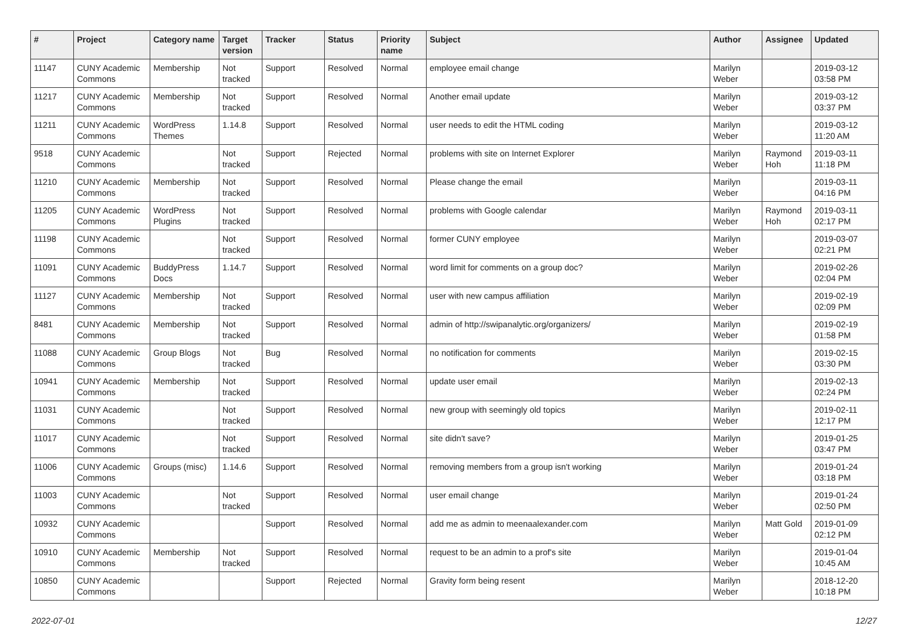| # | Project | Category name | Target version | Tracker | Status | Priority name | Subject | Author | Assignee | Updated |
| --- | --- | --- | --- | --- | --- | --- | --- | --- | --- | --- |
| 11147 | CUNY Academic Commons | Membership | Not tracked | Support | Resolved | Normal | employee email change | Marilyn Weber | | 2019-03-12 03:58 PM |
| 11217 | CUNY Academic Commons | Membership | Not tracked | Support | Resolved | Normal | Another email update | Marilyn Weber | | 2019-03-12 03:37 PM |
| 11211 | CUNY Academic Commons | WordPress Themes | 1.14.8 | Support | Resolved | Normal | user needs to edit the HTML coding | Marilyn Weber | | 2019-03-12 11:20 AM |
| 9518 | CUNY Academic Commons | | Not tracked | Support | Rejected | Normal | problems with site on Internet Explorer | Marilyn Weber | Raymond Hoh | 2019-03-11 11:18 PM |
| 11210 | CUNY Academic Commons | Membership | Not tracked | Support | Resolved | Normal | Please change the email | Marilyn Weber | | 2019-03-11 04:16 PM |
| 11205 | CUNY Academic Commons | WordPress Plugins | Not tracked | Support | Resolved | Normal | problems with Google calendar | Marilyn Weber | Raymond Hoh | 2019-03-11 02:17 PM |
| 11198 | CUNY Academic Commons | | Not tracked | Support | Resolved | Normal | former CUNY employee | Marilyn Weber | | 2019-03-07 02:21 PM |
| 11091 | CUNY Academic Commons | BuddyPress Docs | 1.14.7 | Support | Resolved | Normal | word limit for comments on a group doc? | Marilyn Weber | | 2019-02-26 02:04 PM |
| 11127 | CUNY Academic Commons | Membership | Not tracked | Support | Resolved | Normal | user with new campus affiliation | Marilyn Weber | | 2019-02-19 02:09 PM |
| 8481 | CUNY Academic Commons | Membership | Not tracked | Support | Resolved | Normal | admin of http://swipanalytic.org/organizers/ | Marilyn Weber | | 2019-02-19 01:58 PM |
| 11088 | CUNY Academic Commons | Group Blogs | Not tracked | Bug | Resolved | Normal | no notification for comments | Marilyn Weber | | 2019-02-15 03:30 PM |
| 10941 | CUNY Academic Commons | Membership | Not tracked | Support | Resolved | Normal | update user email | Marilyn Weber | | 2019-02-13 02:24 PM |
| 11031 | CUNY Academic Commons | | Not tracked | Support | Resolved | Normal | new group with seemingly old topics | Marilyn Weber | | 2019-02-11 12:17 PM |
| 11017 | CUNY Academic Commons | | Not tracked | Support | Resolved | Normal | site didn't save? | Marilyn Weber | | 2019-01-25 03:47 PM |
| 11006 | CUNY Academic Commons | Groups (misc) | 1.14.6 | Support | Resolved | Normal | removing members from a group isn't working | Marilyn Weber | | 2019-01-24 03:18 PM |
| 11003 | CUNY Academic Commons | | Not tracked | Support | Resolved | Normal | user email change | Marilyn Weber | | 2019-01-24 02:50 PM |
| 10932 | CUNY Academic Commons | | | Support | Resolved | Normal | add me as admin to meenaalexander.com | Marilyn Weber | Matt Gold | 2019-01-09 02:12 PM |
| 10910 | CUNY Academic Commons | Membership | Not tracked | Support | Resolved | Normal | request to be an admin to a prof's site | Marilyn Weber | | 2019-01-04 10:45 AM |
| 10850 | CUNY Academic Commons | | | Support | Rejected | Normal | Gravity form being resent | Marilyn Weber | | 2018-12-20 10:18 PM |
2022-07-01 12/27